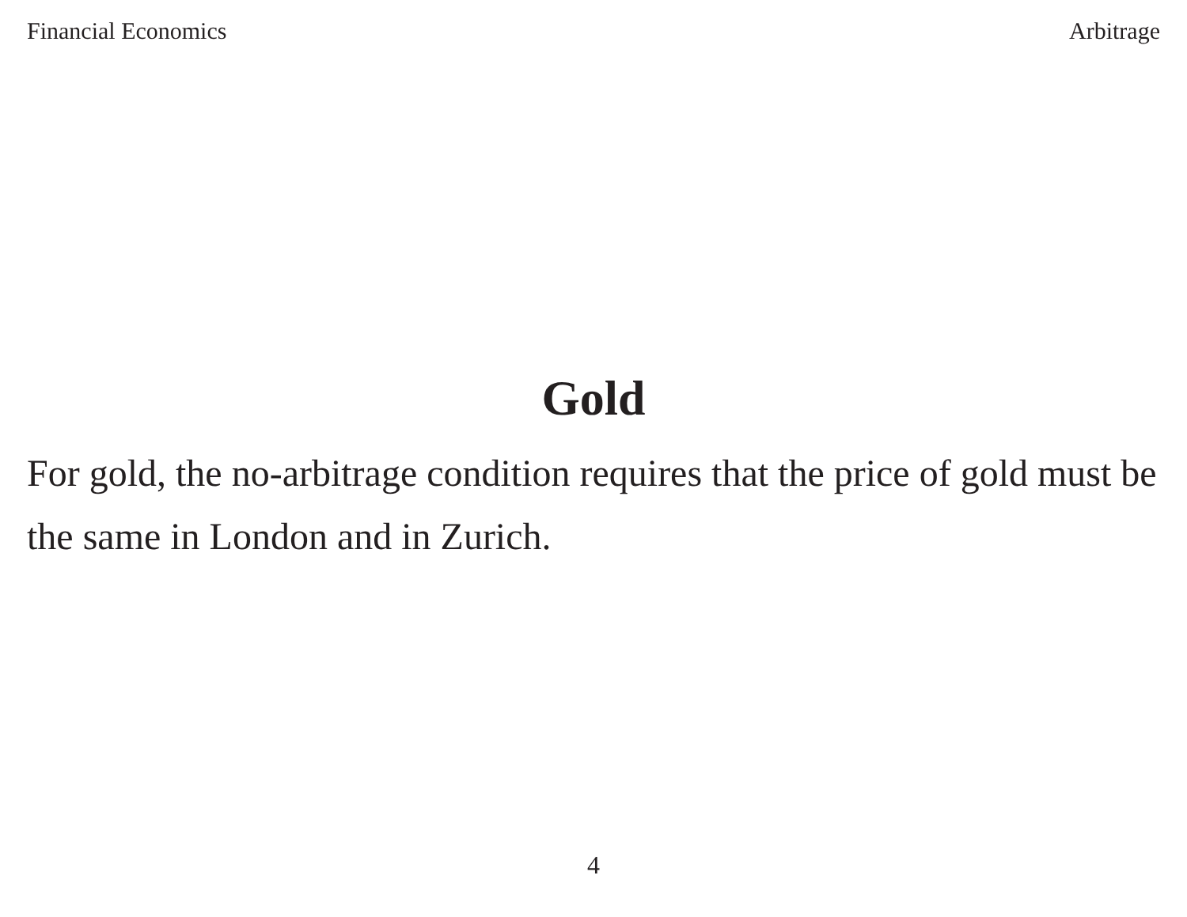Financial Economics Arbitrage
Gold
For gold, the no-arbitrage condition requires that the price of gold must be the same in London and in Zurich.
4